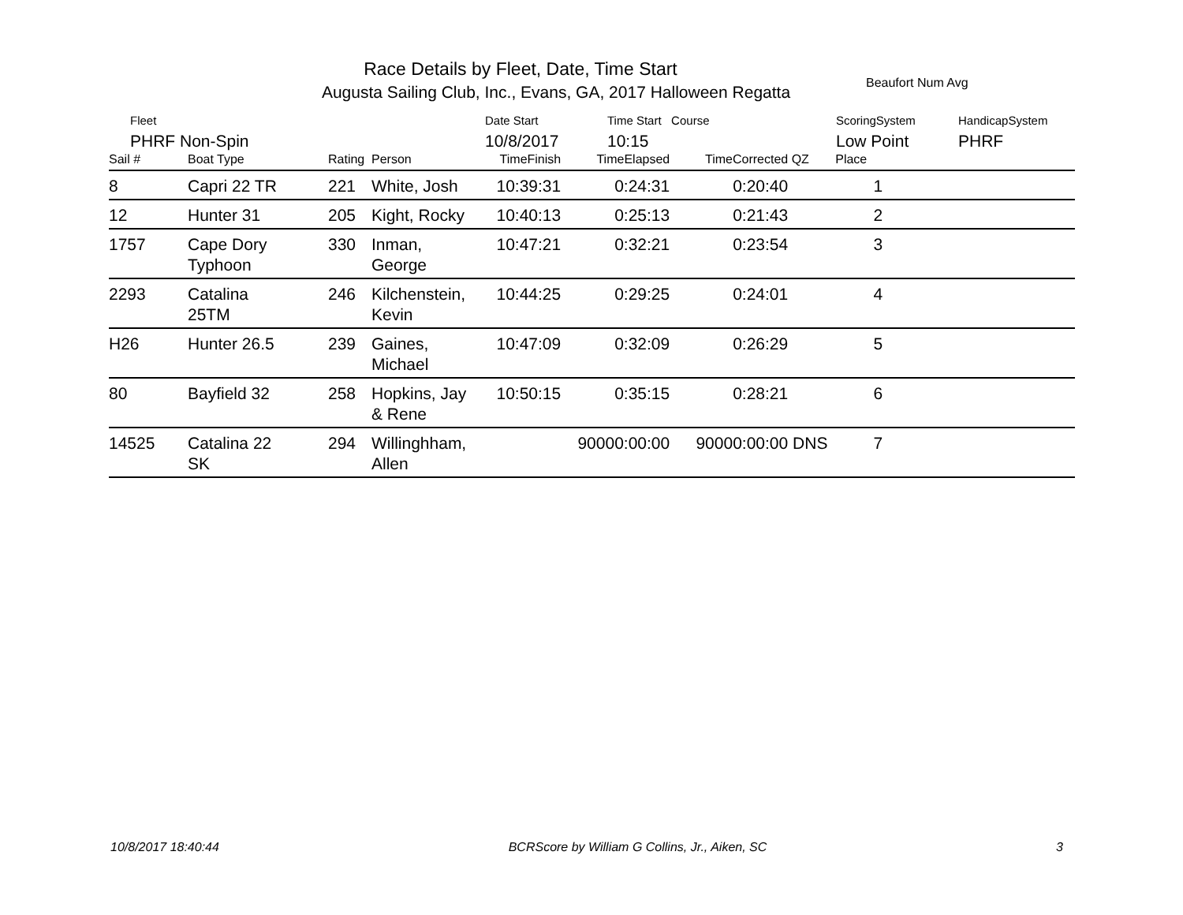Race Details by Fleet, Date, Time Start
Augusta Sailing Club, Inc., Evans, GA, 2017 Halloween Regatta
Beaufort Num Avg
Fleet
PHRF Non-Spin
Date Start
10/8/2017
Time Start Course
10:15
ScoringSystem
Low Point
HandicapSystem
PHRF
| Sail # | Boat Type | Rating | Person | TimeFinish | TimeElapsed | TimeCorrected | QZ | Place | |
| --- | --- | --- | --- | --- | --- | --- | --- | --- | --- |
| 8 | Capri 22 TR | 221 | White, Josh | 10:39:31 | 0:24:31 | 0:20:40 | | 1 | |
| 12 | Hunter 31 | 205 | Kight, Rocky | 10:40:13 | 0:25:13 | 0:21:43 | | 2 | |
| 1757 | Cape Dory Typhoon | 330 | Inman, George | 10:47:21 | 0:32:21 | 0:23:54 | | 3 | |
| 2293 | Catalina 25TM | 246 | Kilchenstein, Kevin | 10:44:25 | 0:29:25 | 0:24:01 | | 4 | |
| H26 | Hunter 26.5 | 239 | Gaines, Michael | 10:47:09 | 0:32:09 | 0:26:29 | | 5 | |
| 80 | Bayfield 32 | 258 | Hopkins, Jay & Rene | 10:50:15 | 0:35:15 | 0:28:21 | | 6 | |
| 14525 | Catalina 22 SK | 294 | Willinghham, Allen | | 90000:00:00 | 90000:00:00 | DNS | 7 | |
10/8/2017 18:40:44 BCRScore by William G Collins, Jr., Aiken, SC 3